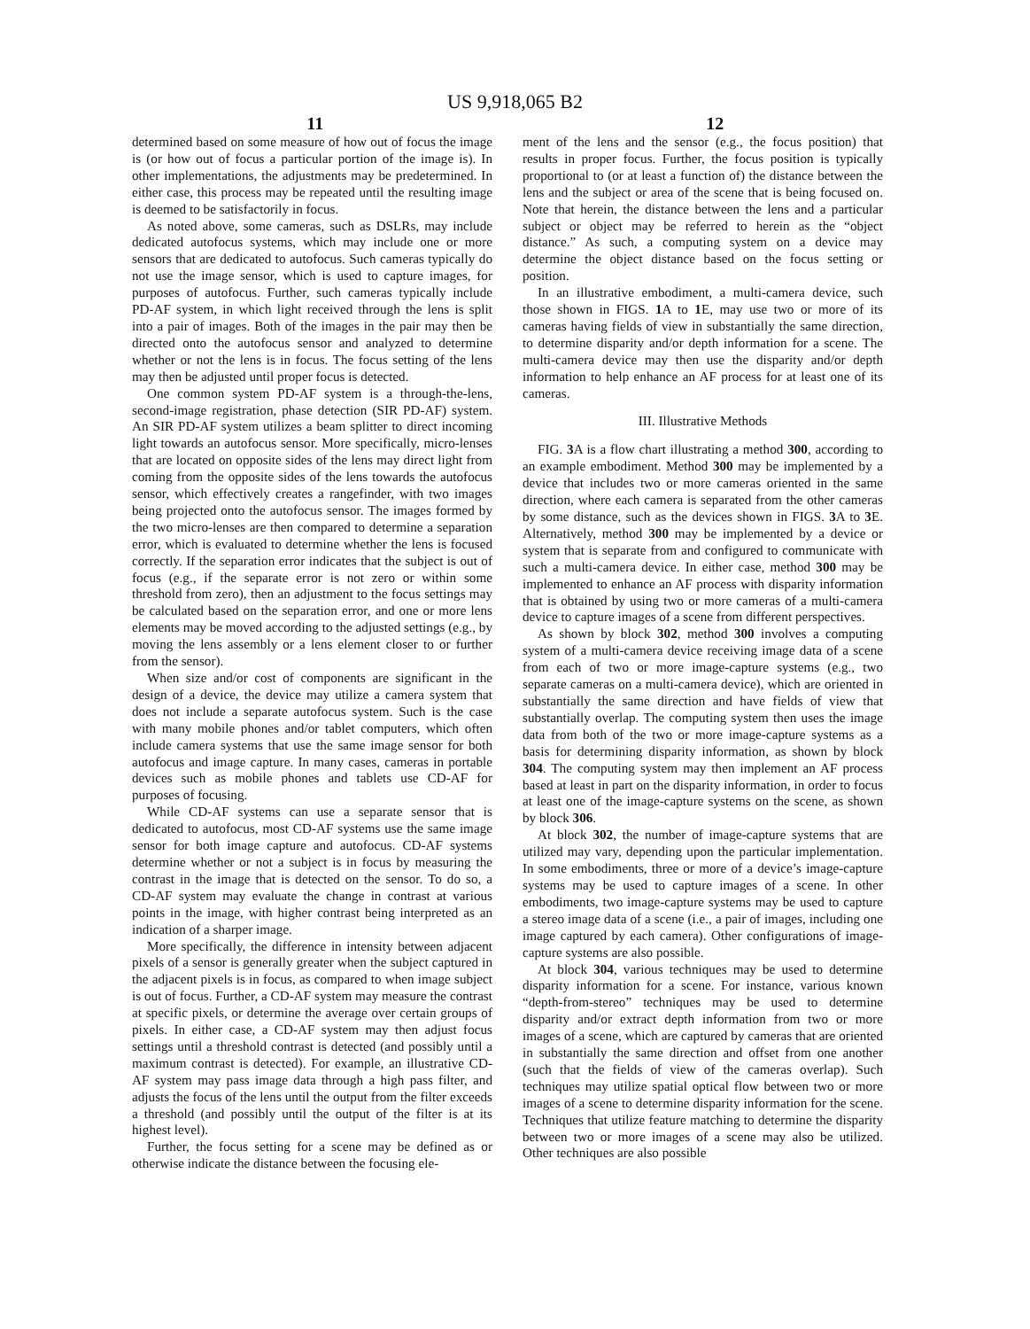US 9,918,065 B2
11 12
determined based on some measure of how out of focus the image is (or how out of focus a particular portion of the image is). In other implementations, the adjustments may be predetermined. In either case, this process may be repeated until the resulting image is deemed to be satisfactorily in focus.
As noted above, some cameras, such as DSLRs, may include dedicated autofocus systems, which may include one or more sensors that are dedicated to autofocus. Such cameras typically do not use the image sensor, which is used to capture images, for purposes of autofocus. Further, such cameras typically include PD-AF system, in which light received through the lens is split into a pair of images. Both of the images in the pair may then be directed onto the autofocus sensor and analyzed to determine whether or not the lens is in focus. The focus setting of the lens may then be adjusted until proper focus is detected.
One common system PD-AF system is a through-the-lens, second-image registration, phase detection (SIR PD-AF) system. An SIR PD-AF system utilizes a beam splitter to direct incoming light towards an autofocus sensor. More specifically, micro-lenses that are located on opposite sides of the lens may direct light from coming from the opposite sides of the lens towards the autofocus sensor, which effectively creates a rangefinder, with two images being projected onto the autofocus sensor. The images formed by the two micro-lenses are then compared to determine a separation error, which is evaluated to determine whether the lens is focused correctly. If the separation error indicates that the subject is out of focus (e.g., if the separate error is not zero or within some threshold from zero), then an adjustment to the focus settings may be calculated based on the separation error, and one or more lens elements may be moved according to the adjusted settings (e.g., by moving the lens assembly or a lens element closer to or further from the sensor).
When size and/or cost of components are significant in the design of a device, the device may utilize a camera system that does not include a separate autofocus system. Such is the case with many mobile phones and/or tablet computers, which often include camera systems that use the same image sensor for both autofocus and image capture. In many cases, cameras in portable devices such as mobile phones and tablets use CD-AF for purposes of focusing.
While CD-AF systems can use a separate sensor that is dedicated to autofocus, most CD-AF systems use the same image sensor for both image capture and autofocus. CD-AF systems determine whether or not a subject is in focus by measuring the contrast in the image that is detected on the sensor. To do so, a CD-AF system may evaluate the change in contrast at various points in the image, with higher contrast being interpreted as an indication of a sharper image.
More specifically, the difference in intensity between adjacent pixels of a sensor is generally greater when the subject captured in the adjacent pixels is in focus, as compared to when image subject is out of focus. Further, a CD-AF system may measure the contrast at specific pixels, or determine the average over certain groups of pixels. In either case, a CD-AF system may then adjust focus settings until a threshold contrast is detected (and possibly until a maximum contrast is detected). For example, an illustrative CD-AF system may pass image data through a high pass filter, and adjusts the focus of the lens until the output from the filter exceeds a threshold (and possibly until the output of the filter is at its highest level).
Further, the focus setting for a scene may be defined as or otherwise indicate the distance between the focusing ele-
ment of the lens and the sensor (e.g., the focus position) that results in proper focus. Further, the focus position is typically proportional to (or at least a function of) the distance between the lens and the subject or area of the scene that is being focused on. Note that herein, the distance between the lens and a particular subject or object may be referred to herein as the “object distance.” As such, a computing system on a device may determine the object distance based on the focus setting or position.
In an illustrative embodiment, a multi-camera device, such those shown in FIGS. 1 A to 1 E, may use two or more of its cameras having fields of view in substantially the same direction, to determine disparity and/or depth information for a scene. The multi-camera device may then use the disparity and/or depth information to help enhance an AF process for at least one of its cameras.
III. Illustrative Methods
FIG. 3 A is a flow chart illustrating a method 300, according to an example embodiment. Method 300 may be implemented by a device that includes two or more cameras oriented in the same direction, where each camera is separated from the other cameras by some distance, such as the devices shown in FIGS. 3 A to 3 E. Alternatively, method 300 may be implemented by a device or system that is separate from and configured to communicate with such a multi-camera device. In either case, method 300 may be implemented to enhance an AF process with disparity information that is obtained by using two or more cameras of a multi-camera device to capture images of a scene from different perspectives.
As shown by block 302, method 300 involves a computing system of a multi-camera device receiving image data of a scene from each of two or more image-capture systems (e.g., two separate cameras on a multi-camera device), which are oriented in substantially the same direction and have fields of view that substantially overlap. The computing system then uses the image data from both of the two or more image-capture systems as a basis for determining disparity information, as shown by block 304. The computing system may then implement an AF process based at least in part on the disparity information, in order to focus at least one of the image-capture systems on the scene, as shown by block 306.
At block 302, the number of image-capture systems that are utilized may vary, depending upon the particular implementation. In some embodiments, three or more of a device’s image-capture systems may be used to capture images of a scene. In other embodiments, two image-capture systems may be used to capture a stereo image data of a scene (i.e., a pair of images, including one image captured by each camera). Other configurations of image-capture systems are also possible.
At block 304, various techniques may be used to determine disparity information for a scene. For instance, various known “depth-from-stereo” techniques may be used to determine disparity and/or extract depth information from two or more images of a scene, which are captured by cameras that are oriented in substantially the same direction and offset from one another (such that the fields of view of the cameras overlap). Such techniques may utilize spatial optical flow between two or more images of a scene to determine disparity information for the scene. Techniques that utilize feature matching to determine the disparity between two or more images of a scene may also be utilized. Other techniques are also possible
5 10 15 20 25 30 35 40 45 50 55 60 65